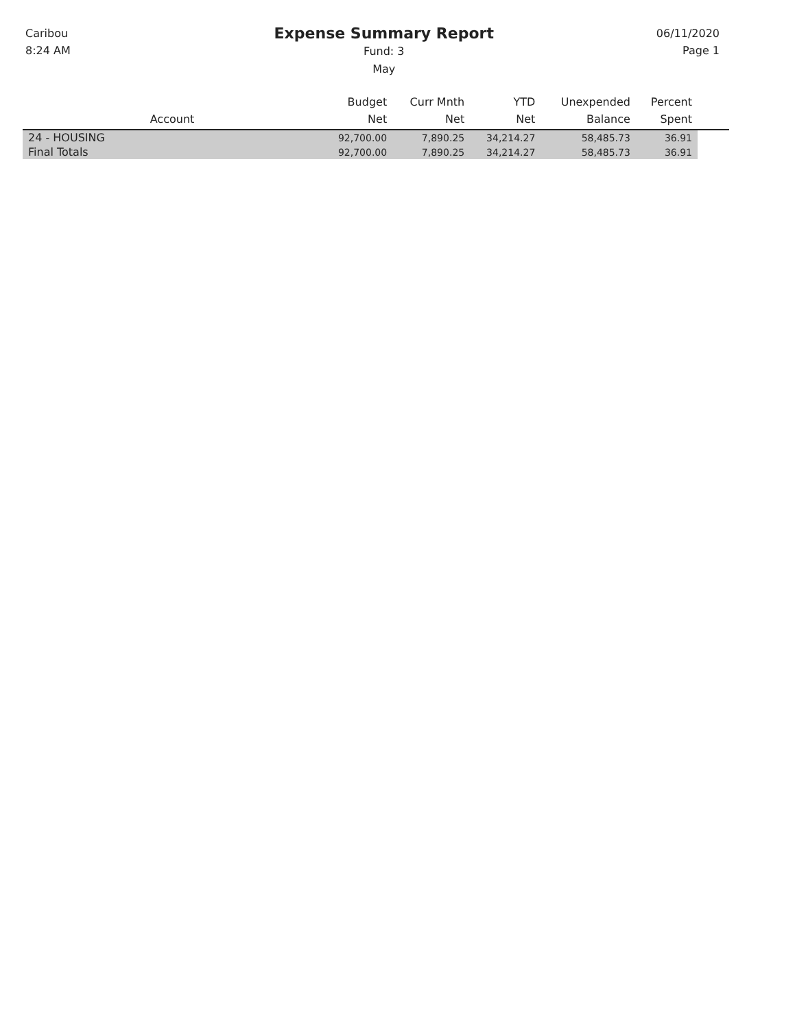Caribou
8:24 AM
Expense Summary Report
Fund: 3
May
06/11/2020
Page 1
| Account | Budget Net | Curr Mnth Net | YTD Net | Unexpended Balance | Percent Spent | |
| --- | --- | --- | --- | --- | --- | --- |
| 24 - HOUSING | 92,700.00 | 7,890.25 | 34,214.27 | 58,485.73 | 36.91 | |
| Final Totals | 92,700.00 | 7,890.25 | 34,214.27 | 58,485.73 | 36.91 | |